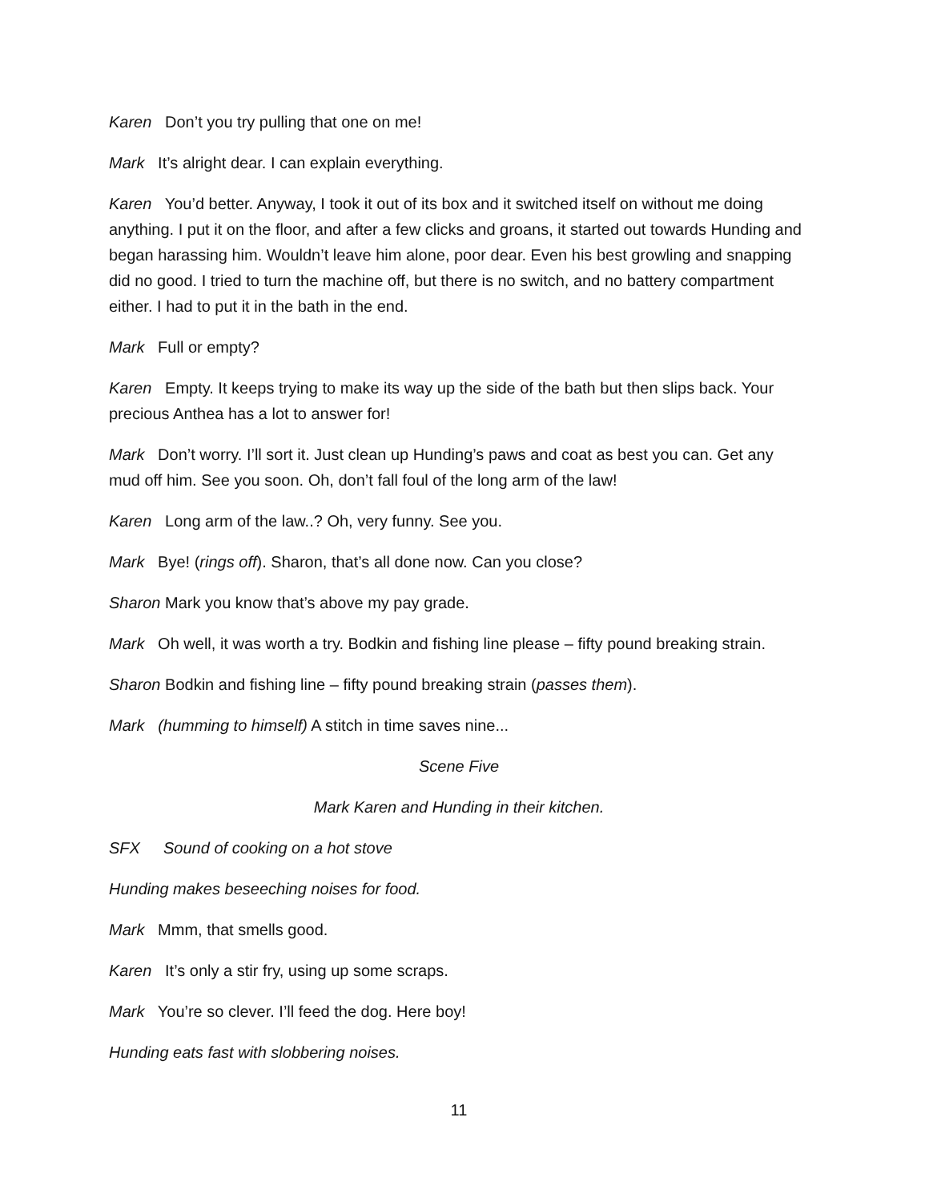Karen Don’t you try pulling that one on me!
Mark It’s alright dear. I can explain everything.
Karen You’d better. Anyway, I took it out of its box and it switched itself on without me doing anything. I put it on the floor, and after a few clicks and groans, it started out towards Hunding and began harassing him. Wouldn’t leave him alone, poor dear. Even his best growling and snapping did no good. I tried to turn the machine off, but there is no switch, and no battery compartment either. I had to put it in the bath in the end.
Mark Full or empty?
Karen Empty. It keeps trying to make its way up the side of the bath but then slips back. Your precious Anthea has a lot to answer for!
Mark Don’t worry. I’ll sort it. Just clean up Hunding’s paws and coat as best you can. Get any mud off him. See you soon. Oh, don’t fall foul of the long arm of the law!
Karen Long arm of the law..? Oh, very funny. See you.
Mark Bye! (rings off). Sharon, that’s all done now. Can you close?
Sharon Mark you know that’s above my pay grade.
Mark Oh well, it was worth a try. Bodkin and fishing line please – fifty pound breaking strain.
Sharon Bodkin and fishing line – fifty pound breaking strain (passes them).
Mark (humming to himself) A stitch in time saves nine...
Scene Five
Mark Karen and Hunding in their kitchen.
SFX Sound of cooking on a hot stove
Hunding makes beseeching noises for food.
Mark Mmm, that smells good.
Karen It’s only a stir fry, using up some scraps.
Mark You’re so clever. I’ll feed the dog. Here boy!
Hunding eats fast with slobbering noises.
11